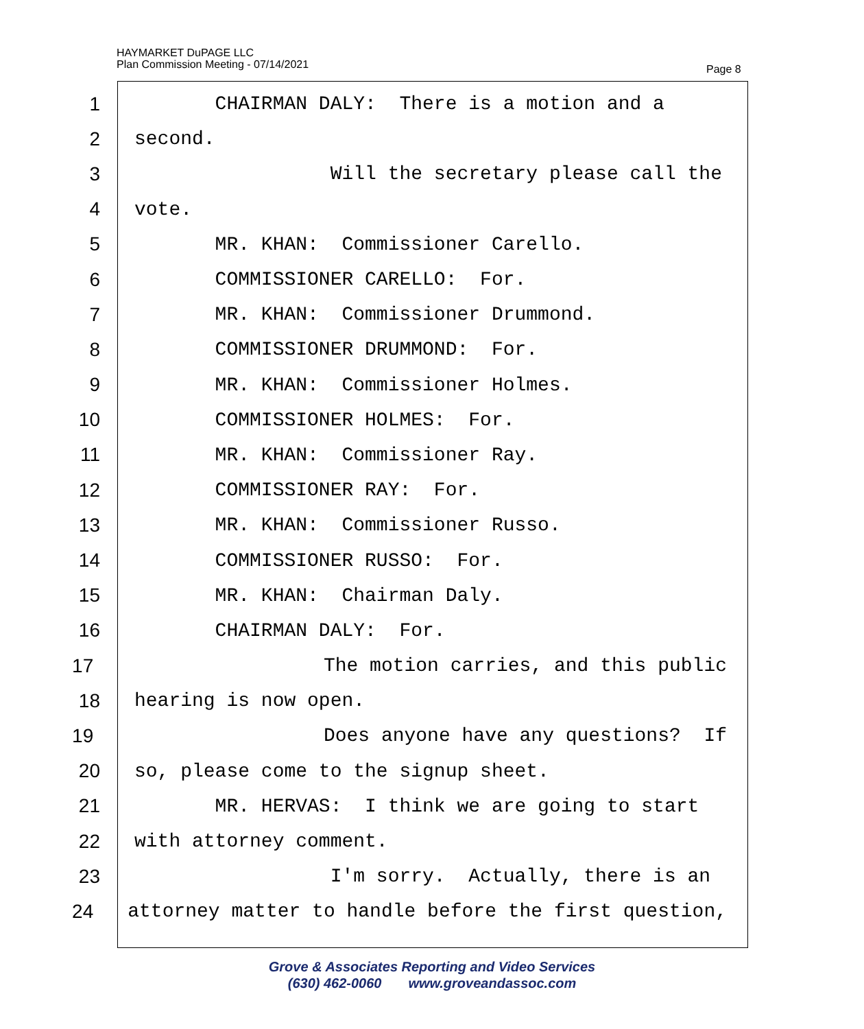HAYMARKET DuPAGE LLC
Plan Commission Meeting - 07/14/2021
Page 8
1 CHAIRMAN DALY: There is a motion and a
2 second.
3 Will the secretary please call the
4 vote.
5 MR. KHAN: Commissioner Carello.
6 COMMISSIONER CARELLO: For.
7 MR. KHAN: Commissioner Drummond.
8 COMMISSIONER DRUMMOND: For.
9 MR. KHAN: Commissioner Holmes.
10 COMMISSIONER HOLMES: For.
11 MR. KHAN: Commissioner Ray.
12 COMMISSIONER RAY: For.
13 MR. KHAN: Commissioner Russo.
14 COMMISSIONER RUSSO: For.
15 MR. KHAN: Chairman Daly.
16 CHAIRMAN DALY: For.
17 The motion carries, and this public
18 hearing is now open.
19 Does anyone have any questions? If
20 so, please come to the signup sheet.
21 MR. HERVAS: I think we are going to start
22 with attorney comment.
23 I'm sorry. Actually, there is an
24 attorney matter to handle before the first question,
Grove & Associates Reporting and Video Services
(630) 462-0060 www.groveandassoc.com